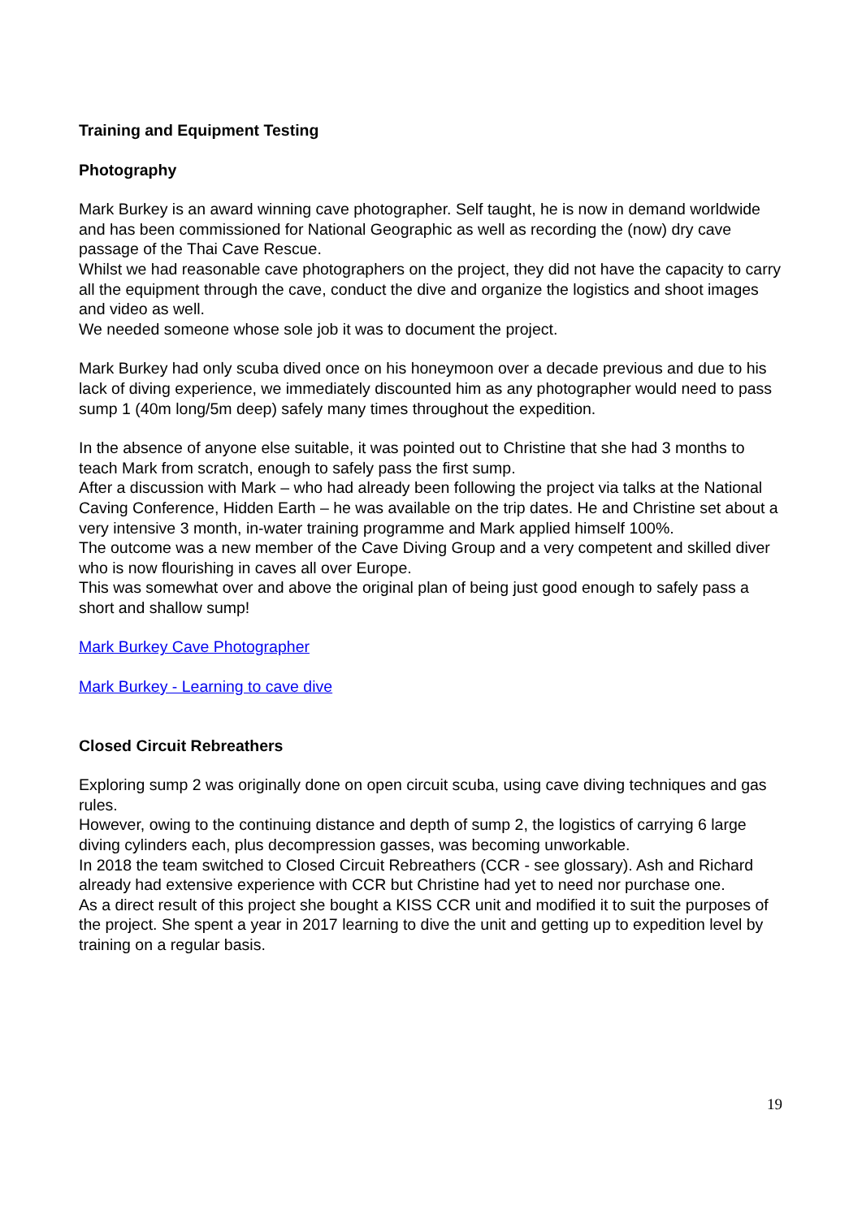Training and Equipment Testing
Photography
Mark Burkey is an award winning cave photographer. Self taught, he is now in demand worldwide and has been commissioned for National Geographic as well as recording the (now) dry cave passage of the Thai Cave Rescue.
Whilst we had reasonable cave photographers on the project, they did not have the capacity to carry all the equipment through the cave, conduct the dive and organize the logistics and shoot images and video as well.
We needed someone whose sole job it was to document the project.
Mark Burkey had only scuba dived once on his honeymoon over a decade previous and due to his lack of diving experience, we immediately discounted him as any photographer would need to pass sump 1 (40m long/5m deep) safely many times throughout the expedition.
In the absence of anyone else suitable, it was pointed out to Christine that she had 3 months to teach Mark from scratch, enough to safely pass the first sump.
After a discussion with Mark – who had already been following the project via talks at the National Caving Conference, Hidden Earth – he was available on the trip dates. He and Christine set about a very intensive 3 month, in-water training programme and Mark applied himself 100%.
The outcome was a new member of the Cave Diving Group and a very competent and skilled diver who is now flourishing in caves all over Europe.
This was somewhat over and above the original plan of being just good enough to safely pass a short and shallow sump!
Mark Burkey Cave Photographer
Mark Burkey - Learning to cave dive
Closed Circuit Rebreathers
Exploring sump 2 was originally done on open circuit scuba, using cave diving techniques and gas rules.
However, owing to the continuing distance and depth of sump 2, the logistics of carrying 6 large diving cylinders each, plus decompression gasses, was becoming unworkable.
In 2018 the team switched to Closed Circuit Rebreathers (CCR - see glossary). Ash and Richard already had extensive experience with CCR but Christine had yet to need nor purchase one.
As a direct result of this project she bought a KISS CCR unit and modified it to suit the purposes of the project. She spent a year in 2017 learning to dive the unit and getting up to expedition level by training on a regular basis.
19